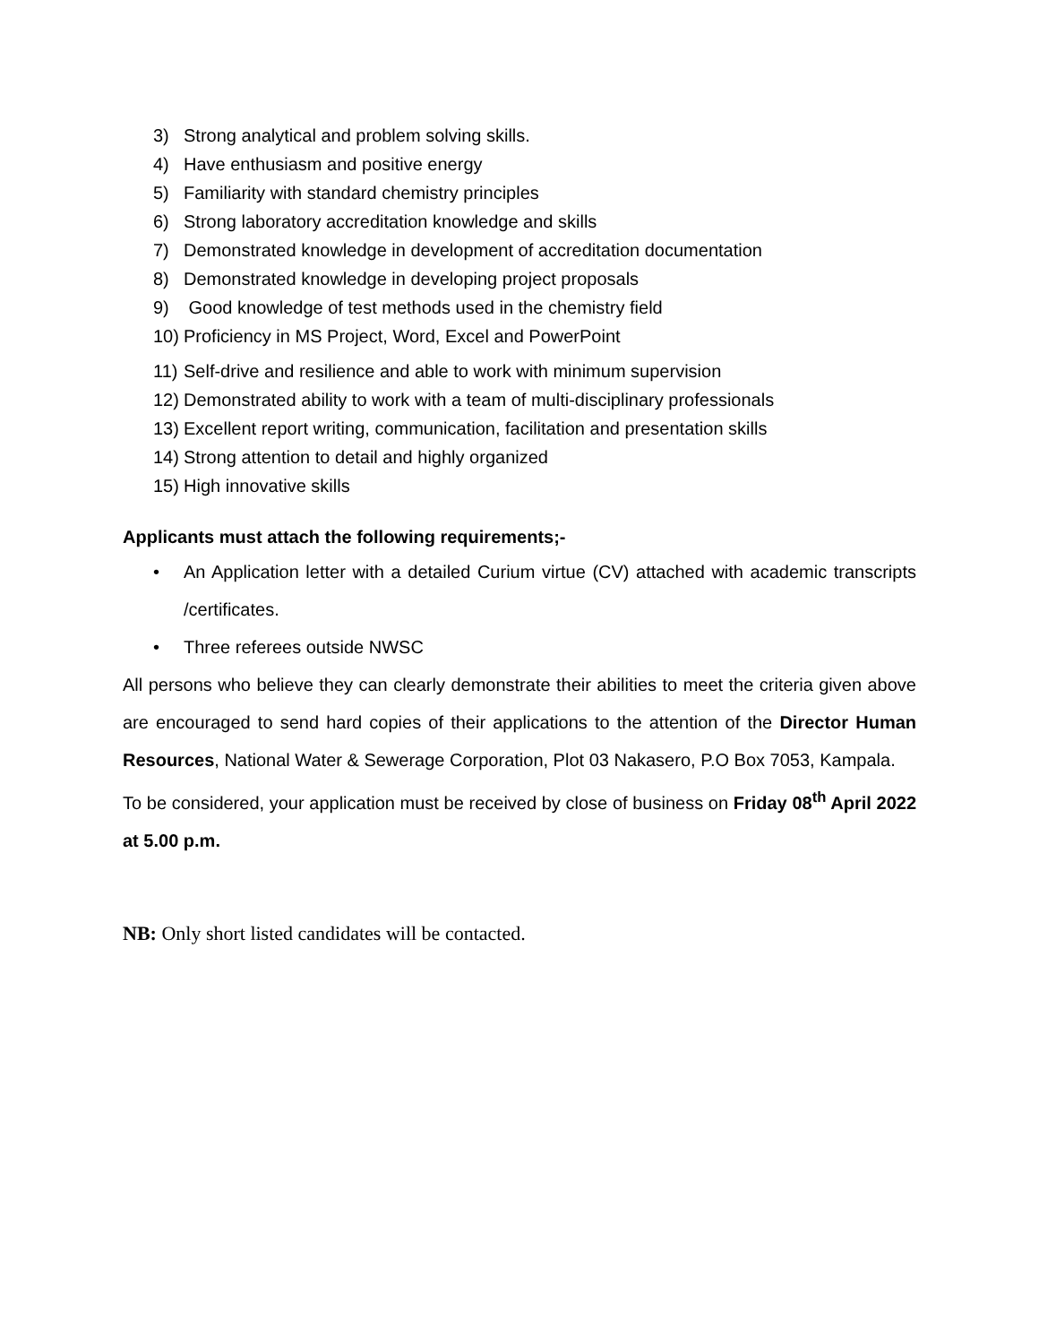3) Strong analytical and problem solving skills.
4) Have enthusiasm and positive energy
5) Familiarity with standard chemistry principles
6) Strong laboratory accreditation knowledge and skills
7) Demonstrated knowledge in development of accreditation documentation
8) Demonstrated knowledge in developing project proposals
9) Good knowledge of test methods used in the chemistry field
10) Proficiency in MS Project, Word, Excel and PowerPoint
11) Self-drive and resilience and able to work with minimum supervision
12) Demonstrated ability to work with a team of multi-disciplinary professionals
13) Excellent report writing, communication, facilitation and presentation skills
14) Strong attention to detail and highly organized
15) High innovative skills
Applicants must attach the following requirements;-
• An Application letter with a detailed Curium virtue (CV) attached with academic transcripts /certificates.
• Three referees outside NWSC
All persons who believe they can clearly demonstrate their abilities to meet the criteria given above are encouraged to send hard copies of their applications to the attention of the Director Human Resources, National Water & Sewerage Corporation, Plot 03 Nakasero, P.O Box 7053, Kampala.
To be considered, your application must be received by close of business on Friday 08<sup>th</sup> April 2022 at 5.00 p.m.
NB: Only short listed candidates will be contacted.